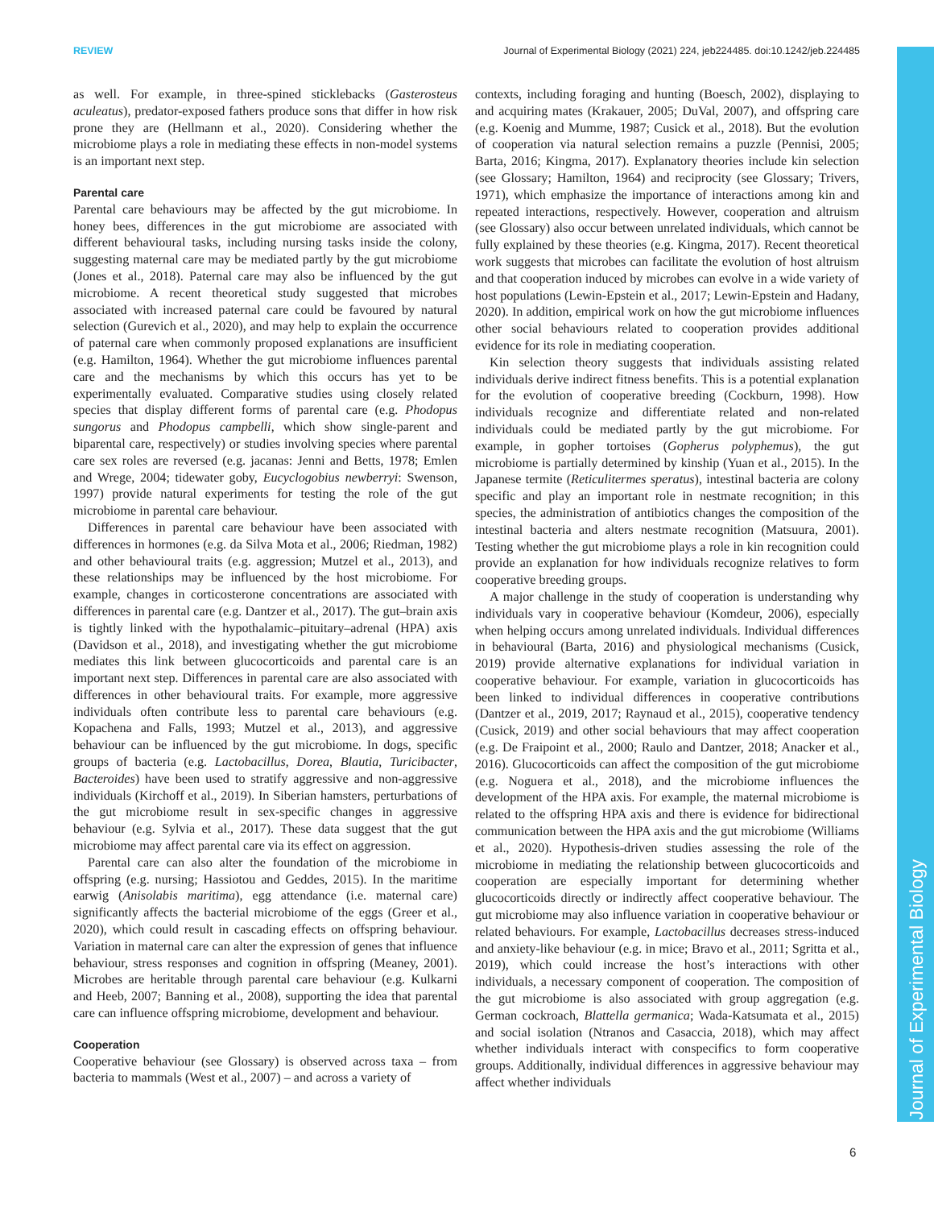REVIEW Journal of Experimental Biology (2021) 224, jeb224485. doi:10.1242/jeb.224485
Journal of Experimental Biology
as well. For example, in three-spined sticklebacks (Gasterosteus aculeatus), predator-exposed fathers produce sons that differ in how risk prone they are (Hellmann et al., 2020). Considering whether the microbiome plays a role in mediating these effects in non-model systems is an important next step.
Parental care
Parental care behaviours may be affected by the gut microbiome. In honey bees, differences in the gut microbiome are associated with different behavioural tasks, including nursing tasks inside the colony, suggesting maternal care may be mediated partly by the gut microbiome (Jones et al., 2018). Paternal care may also be influenced by the gut microbiome. A recent theoretical study suggested that microbes associated with increased paternal care could be favoured by natural selection (Gurevich et al., 2020), and may help to explain the occurrence of paternal care when commonly proposed explanations are insufficient (e.g. Hamilton, 1964). Whether the gut microbiome influences parental care and the mechanisms by which this occurs has yet to be experimentally evaluated. Comparative studies using closely related species that display different forms of parental care (e.g. Phodopus sungorus and Phodopus campbelli, which show single-parent and biparental care, respectively) or studies involving species where parental care sex roles are reversed (e.g. jacanas: Jenni and Betts, 1978; Emlen and Wrege, 2004; tidewater goby, Eucyclogobius newberryi: Swenson, 1997) provide natural experiments for testing the role of the gut microbiome in parental care behaviour.
Differences in parental care behaviour have been associated with differences in hormones (e.g. da Silva Mota et al., 2006; Riedman, 1982) and other behavioural traits (e.g. aggression; Mutzel et al., 2013), and these relationships may be influenced by the host microbiome. For example, changes in corticosterone concentrations are associated with differences in parental care (e.g. Dantzer et al., 2017). The gut–brain axis is tightly linked with the hypothalamic–pituitary–adrenal (HPA) axis (Davidson et al., 2018), and investigating whether the gut microbiome mediates this link between glucocorticoids and parental care is an important next step. Differences in parental care are also associated with differences in other behavioural traits. For example, more aggressive individuals often contribute less to parental care behaviours (e.g. Kopachena and Falls, 1993; Mutzel et al., 2013), and aggressive behaviour can be influenced by the gut microbiome. In dogs, specific groups of bacteria (e.g. Lactobacillus, Dorea, Blautia, Turicibacter, Bacteroides) have been used to stratify aggressive and non-aggressive individuals (Kirchoff et al., 2019). In Siberian hamsters, perturbations of the gut microbiome result in sex-specific changes in aggressive behaviour (e.g. Sylvia et al., 2017). These data suggest that the gut microbiome may affect parental care via its effect on aggression.
Parental care can also alter the foundation of the microbiome in offspring (e.g. nursing; Hassiotou and Geddes, 2015). In the maritime earwig (Anisolabis maritima), egg attendance (i.e. maternal care) significantly affects the bacterial microbiome of the eggs (Greer et al., 2020), which could result in cascading effects on offspring behaviour. Variation in maternal care can alter the expression of genes that influence behaviour, stress responses and cognition in offspring (Meaney, 2001). Microbes are heritable through parental care behaviour (e.g. Kulkarni and Heeb, 2007; Banning et al., 2008), supporting the idea that parental care can influence offspring microbiome, development and behaviour.
Cooperation
Cooperative behaviour (see Glossary) is observed across taxa – from bacteria to mammals (West et al., 2007) – and across a variety of
contexts, including foraging and hunting (Boesch, 2002), displaying to and acquiring mates (Krakauer, 2005; DuVal, 2007), and offspring care (e.g. Koenig and Mumme, 1987; Cusick et al., 2018). But the evolution of cooperation via natural selection remains a puzzle (Pennisi, 2005; Barta, 2016; Kingma, 2017). Explanatory theories include kin selection (see Glossary; Hamilton, 1964) and reciprocity (see Glossary; Trivers, 1971), which emphasize the importance of interactions among kin and repeated interactions, respectively. However, cooperation and altruism (see Glossary) also occur between unrelated individuals, which cannot be fully explained by these theories (e.g. Kingma, 2017). Recent theoretical work suggests that microbes can facilitate the evolution of host altruism and that cooperation induced by microbes can evolve in a wide variety of host populations (Lewin-Epstein et al., 2017; Lewin-Epstein and Hadany, 2020). In addition, empirical work on how the gut microbiome influences other social behaviours related to cooperation provides additional evidence for its role in mediating cooperation.
Kin selection theory suggests that individuals assisting related individuals derive indirect fitness benefits. This is a potential explanation for the evolution of cooperative breeding (Cockburn, 1998). How individuals recognize and differentiate related and non-related individuals could be mediated partly by the gut microbiome. For example, in gopher tortoises (Gopherus polyphemus), the gut microbiome is partially determined by kinship (Yuan et al., 2015). In the Japanese termite (Reticulitermes speratus), intestinal bacteria are colony specific and play an important role in nestmate recognition; in this species, the administration of antibiotics changes the composition of the intestinal bacteria and alters nestmate recognition (Matsuura, 2001). Testing whether the gut microbiome plays a role in kin recognition could provide an explanation for how individuals recognize relatives to form cooperative breeding groups.
A major challenge in the study of cooperation is understanding why individuals vary in cooperative behaviour (Komdeur, 2006), especially when helping occurs among unrelated individuals. Individual differences in behavioural (Barta, 2016) and physiological mechanisms (Cusick, 2019) provide alternative explanations for individual variation in cooperative behaviour. For example, variation in glucocorticoids has been linked to individual differences in cooperative contributions (Dantzer et al., 2019, 2017; Raynaud et al., 2015), cooperative tendency (Cusick, 2019) and other social behaviours that may affect cooperation (e.g. De Fraipoint et al., 2000; Raulo and Dantzer, 2018; Anacker et al., 2016). Glucocorticoids can affect the composition of the gut microbiome (e.g. Noguera et al., 2018), and the microbiome influences the development of the HPA axis. For example, the maternal microbiome is related to the offspring HPA axis and there is evidence for bidirectional communication between the HPA axis and the gut microbiome (Williams et al., 2020). Hypothesis-driven studies assessing the role of the microbiome in mediating the relationship between glucocorticoids and cooperation are especially important for determining whether glucocorticoids directly or indirectly affect cooperative behaviour. The gut microbiome may also influence variation in cooperative behaviour or related behaviours. For example, Lactobacillus decreases stress-induced and anxiety-like behaviour (e.g. in mice; Bravo et al., 2011; Sgritta et al., 2019), which could increase the host’s interactions with other individuals, a necessary component of cooperation. The composition of the gut microbiome is also associated with group aggregation (e.g. German cockroach, Blattella germanica; Wada-Katsumata et al., 2015) and social isolation (Ntranos and Casaccia, 2018), which may affect whether individuals interact with conspecifics to form cooperative groups. Additionally, individual differences in aggressive behaviour may affect whether individuals
6